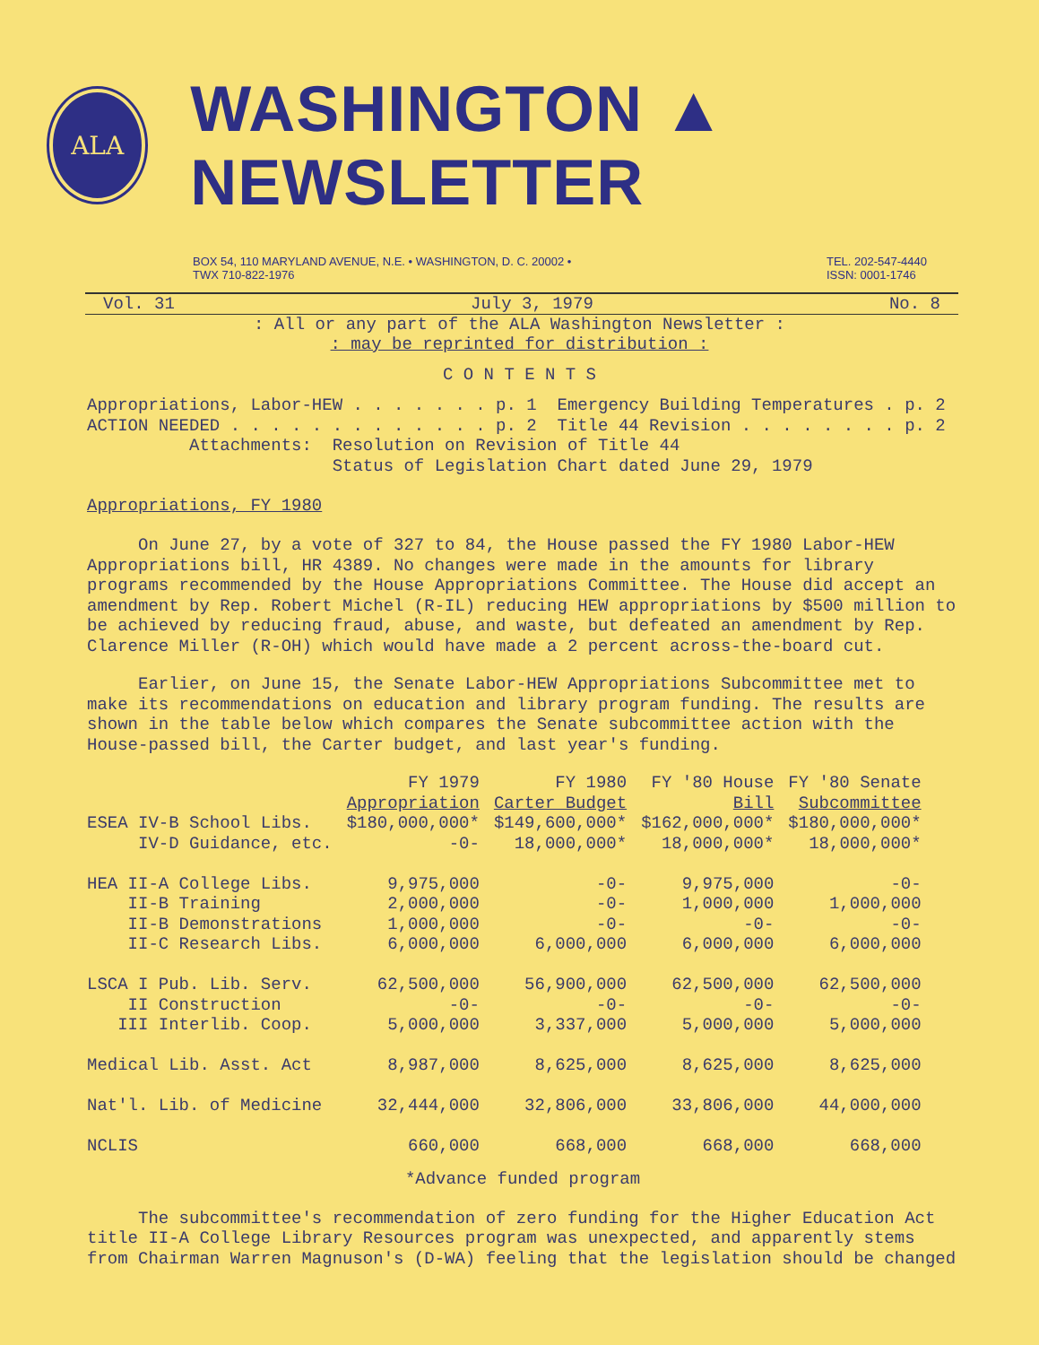ALA
WASHINGTON ▲ NEWSLETTER
BOX 54, 110 MARYLAND AVENUE, N.E. • WASHINGTON, D. C. 20002 •
TWX 710-822-1976
TEL. 202-547-4440
ISSN: 0001-1746
Vol. 31 July 3, 1979 No. 8
: All or any part of the ALA Washington Newsletter :
: may be reprinted for distribution :
C O N T E N T S
Appropriations, Labor-HEW . . . . . . . p. 1 Emergency Building Temperatures . p. 2 ACTION NEEDED . . . . . . . . . . . . . p. 2 Title 44 Revision . . . . . . . . p. 2 Attachments: Resolution on Revision of Title 44 Status of Legislation Chart dated June 29, 1979
Appropriations, FY 1980
On June 27, by a vote of 327 to 84, the House passed the FY 1980 Labor-HEW Appropriations bill, HR 4389. No changes were made in the amounts for library programs recommended by the House Appropriations Committee. The House did accept an amendment by Rep. Robert Michel (R-IL) reducing HEW appropriations by $500 million to be achieved by reducing fraud, abuse, and waste, but defeated an amendment by Rep. Clarence Miller (R-OH) which would have made a 2 percent across-the-board cut.
Earlier, on June 15, the Senate Labor-HEW Appropriations Subcommittee met to make its recommendations on education and library program funding. The results are shown in the table below which compares the Senate subcommittee action with the House-passed bill, the Carter budget, and last year's funding.
| | FY 1979 Appropriation | FY 1980 Carter Budget | FY '80 House Bill | FY '80 Senate Subcommittee |
| --- | --- | --- | --- | --- |
| ESEA IV-B School Libs. | $180,000,000* | $149,600,000* | $162,000,000* | $180,000,000* |
| IV-D Guidance, etc. | -0- | 18,000,000* | 18,000,000* | 18,000,000* |
| HEA II-A College Libs. | 9,975,000 | -0- | 9,975,000 | -0- |
| II-B Training | 2,000,000 | -0- | 1,000,000 | 1,000,000 |
| II-B Demonstrations | 1,000,000 | -0- | -0- | -0- |
| II-C Research Libs. | 6,000,000 | 6,000,000 | 6,000,000 | 6,000,000 |
| LSCA I Pub. Lib. Serv. | 62,500,000 | 56,900,000 | 62,500,000 | 62,500,000 |
| II Construction | -0- | -0- | -0- | -0- |
| III Interlib. Coop. | 5,000,000 | 3,337,000 | 5,000,000 | 5,000,000 |
| Medical Lib. Asst. Act | 8,987,000 | 8,625,000 | 8,625,000 | 8,625,000 |
| Nat'l. Lib. of Medicine | 32,444,000 | 32,806,000 | 33,806,000 | 44,000,000 |
| NCLIS | 660,000 | 668,000 | 668,000 | 668,000 |
*Advance funded program
The subcommittee's recommendation of zero funding for the Higher Education Act title II-A College Library Resources program was unexpected, and apparently stems from Chairman Warren Magnuson's (D-WA) feeling that the legislation should be changed